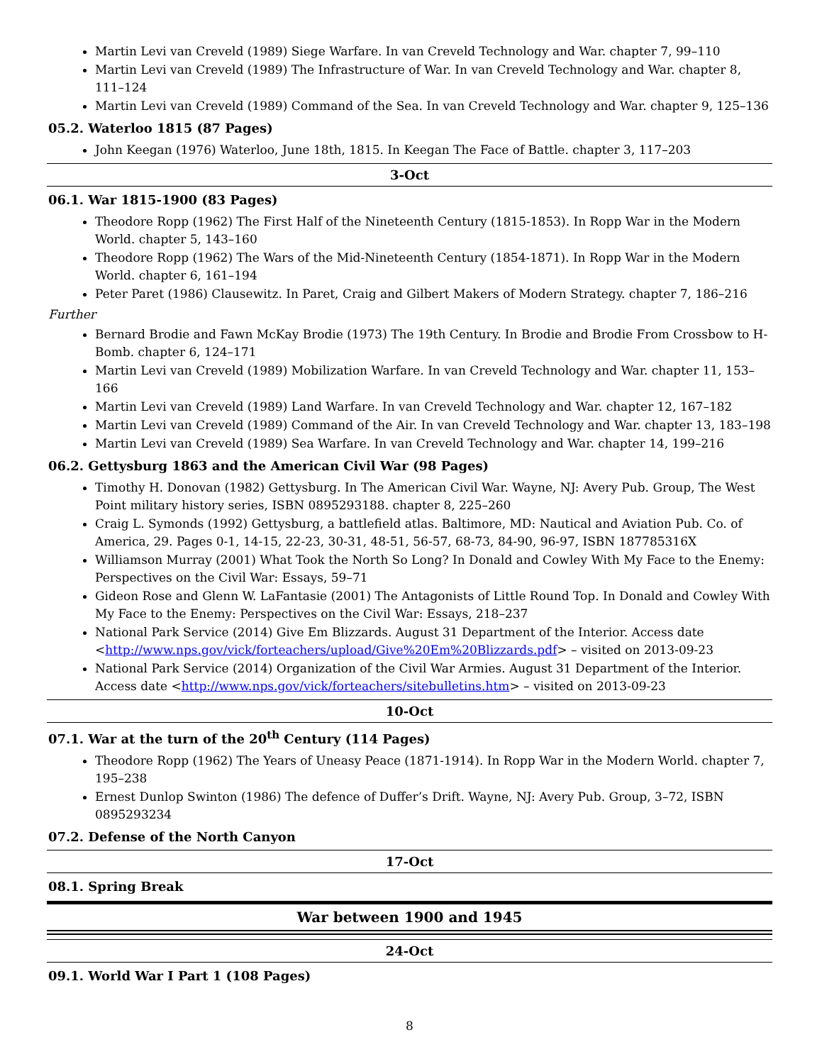Martin Levi van Creveld (1989) Siege Warfare. In van Creveld Technology and War. chapter 7, 99–110
Martin Levi van Creveld (1989) The Infrastructure of War. In van Creveld Technology and War. chapter 8, 111–124
Martin Levi van Creveld (1989) Command of the Sea. In van Creveld Technology and War. chapter 9, 125–136
05.2. Waterloo 1815 (87 Pages)
John Keegan (1976) Waterloo, June 18th, 1815. In Keegan The Face of Battle. chapter 3, 117–203
3-Oct
06.1. War 1815-1900 (83 Pages)
Theodore Ropp (1962) The First Half of the Nineteenth Century (1815-1853). In Ropp War in the Modern World. chapter 5, 143–160
Theodore Ropp (1962) The Wars of the Mid-Nineteenth Century (1854-1871). In Ropp War in the Modern World. chapter 6, 161–194
Peter Paret (1986) Clausewitz. In Paret, Craig and Gilbert Makers of Modern Strategy. chapter 7, 186–216
Further
Bernard Brodie and Fawn McKay Brodie (1973) The 19th Century. In Brodie and Brodie From Crossbow to H-Bomb. chapter 6, 124–171
Martin Levi van Creveld (1989) Mobilization Warfare. In van Creveld Technology and War. chapter 11, 153–166
Martin Levi van Creveld (1989) Land Warfare. In van Creveld Technology and War. chapter 12, 167–182
Martin Levi van Creveld (1989) Command of the Air. In van Creveld Technology and War. chapter 13, 183–198
Martin Levi van Creveld (1989) Sea Warfare. In van Creveld Technology and War. chapter 14, 199–216
06.2. Gettysburg 1863 and the American Civil War (98 Pages)
Timothy H. Donovan (1982) Gettysburg. In The American Civil War. Wayne, NJ: Avery Pub. Group, The West Point military history series, ISBN 0895293188. chapter 8, 225–260
Craig L. Symonds (1992) Gettysburg, a battlefield atlas. Baltimore, MD: Nautical and Aviation Pub. Co. of America, 29. Pages 0-1, 14-15, 22-23, 30-31, 48-51, 56-57, 68-73, 84-90, 96-97, ISBN 187785316X
Williamson Murray (2001) What Took the North So Long? In Donald and Cowley With My Face to the Enemy: Perspectives on the Civil War: Essays, 59–71
Gideon Rose and Glenn W. LaFantasie (2001) The Antagonists of Little Round Top. In Donald and Cowley With My Face to the Enemy: Perspectives on the Civil War: Essays, 218–237
National Park Service (2014) Give Em Blizzards. August 31 Department of the Interior. Access date <http://www.nps.gov/vick/forteachers/upload/Give%20Em%20Blizzards.pdf> – visited on 2013-09-23
National Park Service (2014) Organization of the Civil War Armies. August 31 Department of the Interior. Access date <http://www.nps.gov/vick/forteachers/sitebulletins.htm> – visited on 2013-09-23
10-Oct
07.1. War at the turn of the 20<sup>th</sup> Century (114 Pages)
Theodore Ropp (1962) The Years of Uneasy Peace (1871-1914). In Ropp War in the Modern World. chapter 7, 195–238
Ernest Dunlop Swinton (1986) The defence of Duffer’s Drift. Wayne, NJ: Avery Pub. Group, 3–72, ISBN 0895293234
07.2. Defense of the North Canyon
17-Oct
08.1. Spring Break
War between 1900 and 1945
24-Oct
09.1. World War I Part 1 (108 Pages)
8